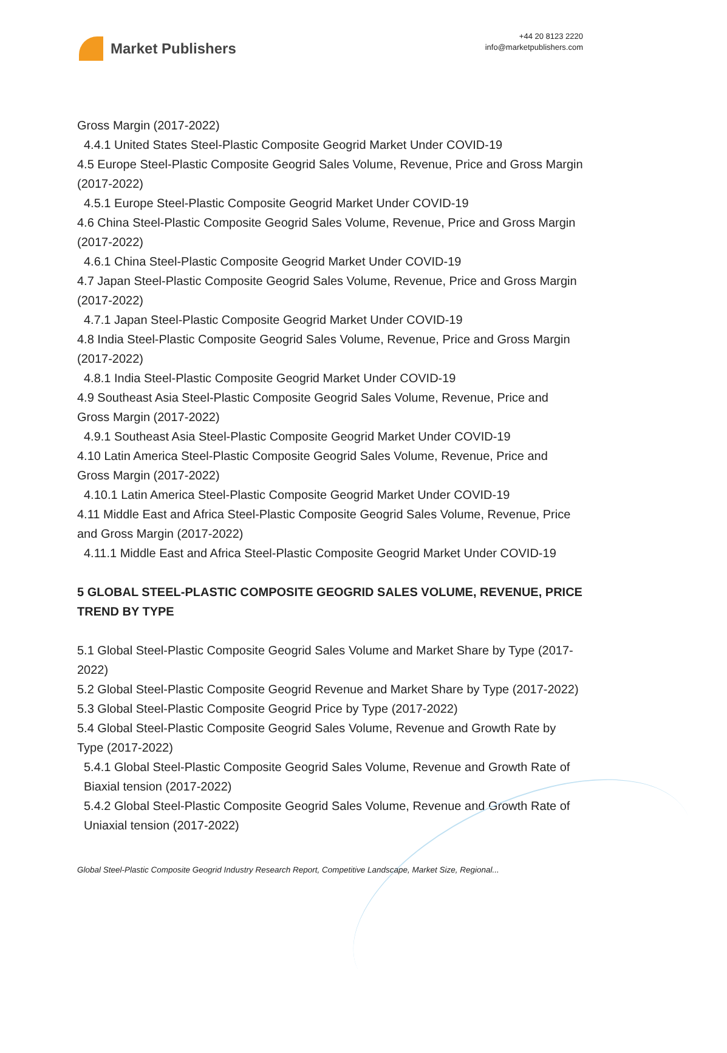Market Publishers
+44 20 8123 2220
info@marketpublishers.com
Gross Margin (2017-2022)
4.4.1 United States Steel-Plastic Composite Geogrid Market Under COVID-19
4.5 Europe Steel-Plastic Composite Geogrid Sales Volume, Revenue, Price and Gross Margin (2017-2022)
4.5.1 Europe Steel-Plastic Composite Geogrid Market Under COVID-19
4.6 China Steel-Plastic Composite Geogrid Sales Volume, Revenue, Price and Gross Margin (2017-2022)
4.6.1 China Steel-Plastic Composite Geogrid Market Under COVID-19
4.7 Japan Steel-Plastic Composite Geogrid Sales Volume, Revenue, Price and Gross Margin (2017-2022)
4.7.1 Japan Steel-Plastic Composite Geogrid Market Under COVID-19
4.8 India Steel-Plastic Composite Geogrid Sales Volume, Revenue, Price and Gross Margin (2017-2022)
4.8.1 India Steel-Plastic Composite Geogrid Market Under COVID-19
4.9 Southeast Asia Steel-Plastic Composite Geogrid Sales Volume, Revenue, Price and Gross Margin (2017-2022)
4.9.1 Southeast Asia Steel-Plastic Composite Geogrid Market Under COVID-19
4.10 Latin America Steel-Plastic Composite Geogrid Sales Volume, Revenue, Price and Gross Margin (2017-2022)
4.10.1 Latin America Steel-Plastic Composite Geogrid Market Under COVID-19
4.11 Middle East and Africa Steel-Plastic Composite Geogrid Sales Volume, Revenue, Price and Gross Margin (2017-2022)
4.11.1 Middle East and Africa Steel-Plastic Composite Geogrid Market Under COVID-19
5 GLOBAL STEEL-PLASTIC COMPOSITE GEOGRID SALES VOLUME, REVENUE, PRICE TREND BY TYPE
5.1 Global Steel-Plastic Composite Geogrid Sales Volume and Market Share by Type (2017-2022)
5.2 Global Steel-Plastic Composite Geogrid Revenue and Market Share by Type (2017-2022)
5.3 Global Steel-Plastic Composite Geogrid Price by Type (2017-2022)
5.4 Global Steel-Plastic Composite Geogrid Sales Volume, Revenue and Growth Rate by Type (2017-2022)
5.4.1 Global Steel-Plastic Composite Geogrid Sales Volume, Revenue and Growth Rate of Biaxial tension (2017-2022)
5.4.2 Global Steel-Plastic Composite Geogrid Sales Volume, Revenue and Growth Rate of Uniaxial tension (2017-2022)
Global Steel-Plastic Composite Geogrid Industry Research Report, Competitive Landscape, Market Size, Regional...